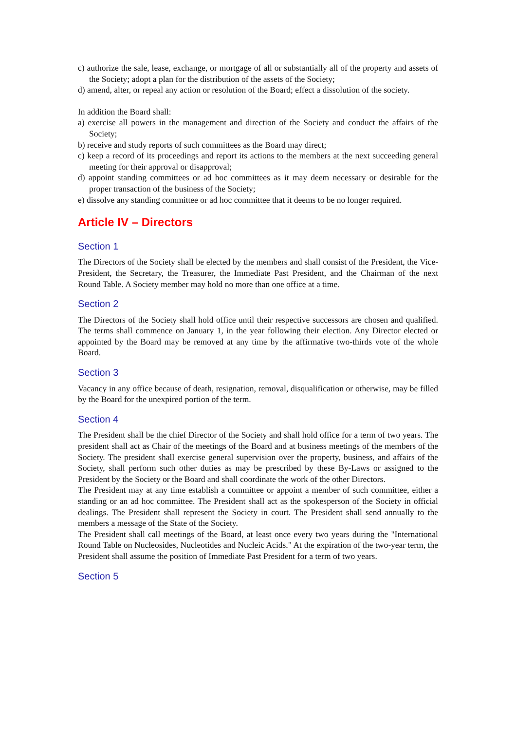c) authorize the sale, lease, exchange, or mortgage of all or substantially all of the property and assets of the Society; adopt a plan for the distribution of the assets of the Society;
d) amend, alter, or repeal any action or resolution of the Board; effect a dissolution of the society.
In addition the Board shall:
a) exercise all powers in the management and direction of the Society and conduct the affairs of the Society;
b) receive and study reports of such committees as the Board may direct;
c) keep a record of its proceedings and report its actions to the members at the next succeeding general meeting for their approval or disapproval;
d) appoint standing committees or ad hoc committees as it may deem necessary or desirable for the proper transaction of the business of the Society;
e) dissolve any standing committee or ad hoc committee that it deems to be no longer required.
Article IV – Directors
Section 1
The Directors of the Society shall be elected by the members and shall consist of the President, the Vice-President, the Secretary, the Treasurer, the Immediate Past President, and the Chairman of the next Round Table. A Society member may hold no more than one office at a time.
Section 2
The Directors of the Society shall hold office until their respective successors are chosen and qualified. The terms shall commence on January 1, in the year following their election. Any Director elected or appointed by the Board may be removed at any time by the affirmative two-thirds vote of the whole Board.
Section 3
Vacancy in any office because of death, resignation, removal, disqualification or otherwise, may be filled by the Board for the unexpired portion of the term.
Section 4
The President shall be the chief Director of the Society and shall hold office for a term of two years. The president shall act as Chair of the meetings of the Board and at business meetings of the members of the Society. The president shall exercise general supervision over the property, business, and affairs of the Society, shall perform such other duties as may be prescribed by these By-Laws or assigned to the President by the Society or the Board and shall coordinate the work of the other Directors.
The President may at any time establish a committee or appoint a member of such committee, either a standing or an ad hoc committee. The President shall act as the spokesperson of the Society in official dealings. The President shall represent the Society in court. The President shall send annually to the members a message of the State of the Society.
The President shall call meetings of the Board, at least once every two years during the "International Round Table on Nucleosides, Nucleotides and Nucleic Acids." At the expiration of the two-year term, the President shall assume the position of Immediate Past President for a term of two years.
Section 5